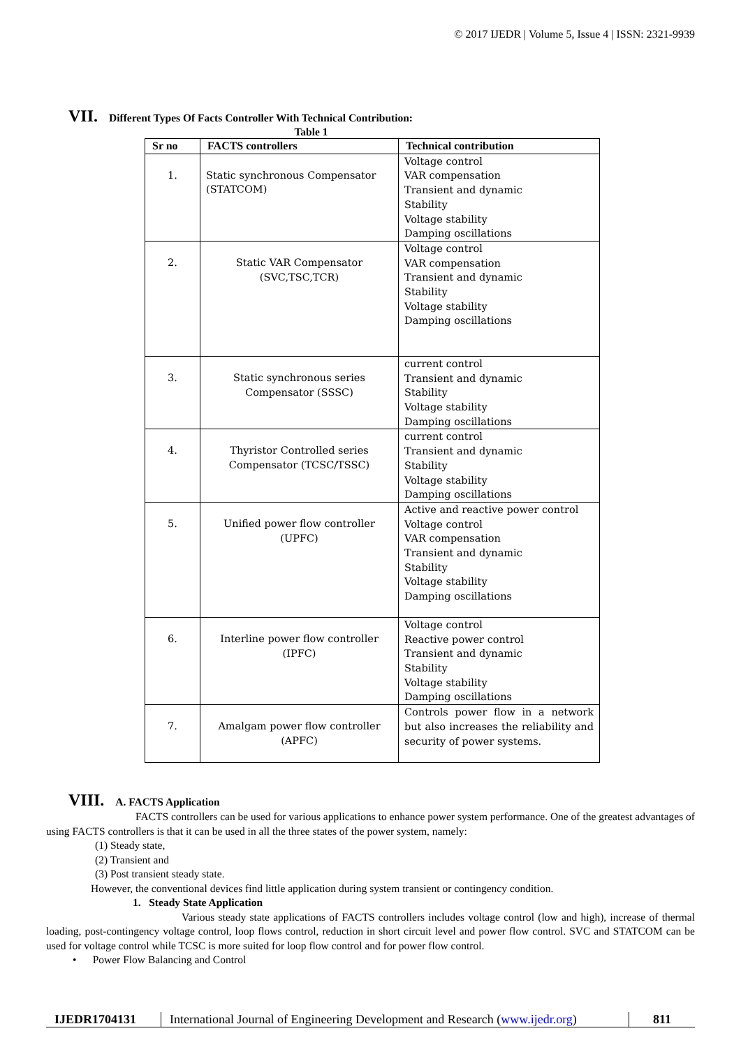© 2017 IJEDR | Volume 5, Issue 4 | ISSN: 2321-9939
VII. Different Types Of Facts Controller With Technical Contribution:
Table 1
| Sr no | FACTS controllers | Technical contribution |
| --- | --- | --- |
| 1. | Static synchronous Compensator (STATCOM) | Voltage control VAR compensation Transient and dynamic Stability Voltage stability Damping oscillations |
| 2. | Static VAR Compensator (SVC,TSC,TCR) | Voltage control VAR compensation Transient and dynamic Stability Voltage stability Damping oscillations |
| 3. | Static synchronous series Compensator (SSSC) | current control Transient and dynamic Stability Voltage stability Damping oscillations |
| 4. | Thyristor Controlled series Compensator (TCSC/TSSC) | current control Transient and dynamic Stability Voltage stability Damping oscillations |
| 5. | Unified power flow controller (UPFC) | Active and reactive power control Voltage control VAR compensation Transient and dynamic Stability Voltage stability Damping oscillations |
| 6. | Interline power flow controller (IPFC) | Voltage control Reactive power control Transient and dynamic Stability Voltage stability Damping oscillations |
| 7. | Amalgam power flow controller (APFC) | Controls power flow in a network but also increases the reliability and security of power systems. |
VIII. A. FACTS Application
FACTS controllers can be used for various applications to enhance power system performance. One of the greatest advantages of using FACTS controllers is that it can be used in all the three states of the power system, namely:
(1) Steady state,
(2) Transient and
(3) Post transient steady state.
However, the conventional devices find little application during system transient or contingency condition.
1. Steady State Application
Various steady state applications of FACTS controllers includes voltage control (low and high), increase of thermal loading, post-contingency voltage control, loop flows control, reduction in short circuit level and power flow control. SVC and STATCOM can be used for voltage control while TCSC is more suited for loop flow control and for power flow control.
• Power Flow Balancing and Control
IJEDR1704131 International Journal of Engineering Development and Research (www.ijedr.org)
811